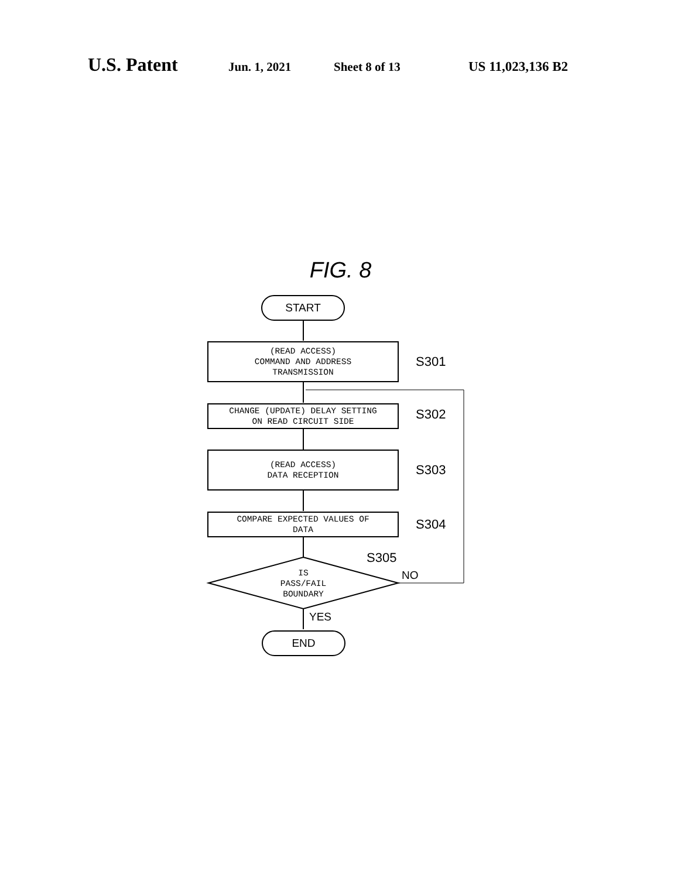U.S. Patent Jun. 1, 2021 Sheet 8 of 13 US 11,023,136 B2
FIG. 8
START
(READ ACCESS)
COMMAND AND ADDRESS
TRANSMISSION
S301
CHANGE (UPDATE) DELAY SETTING
ON READ CIRCUIT SIDE
S302
(READ ACCESS)
DATA RECEPTION
S303
COMPARE EXPECTED VALUES OF
DATA
S304
S305
IS
PASS/FAIL
BOUNDARY
NO
YES
END